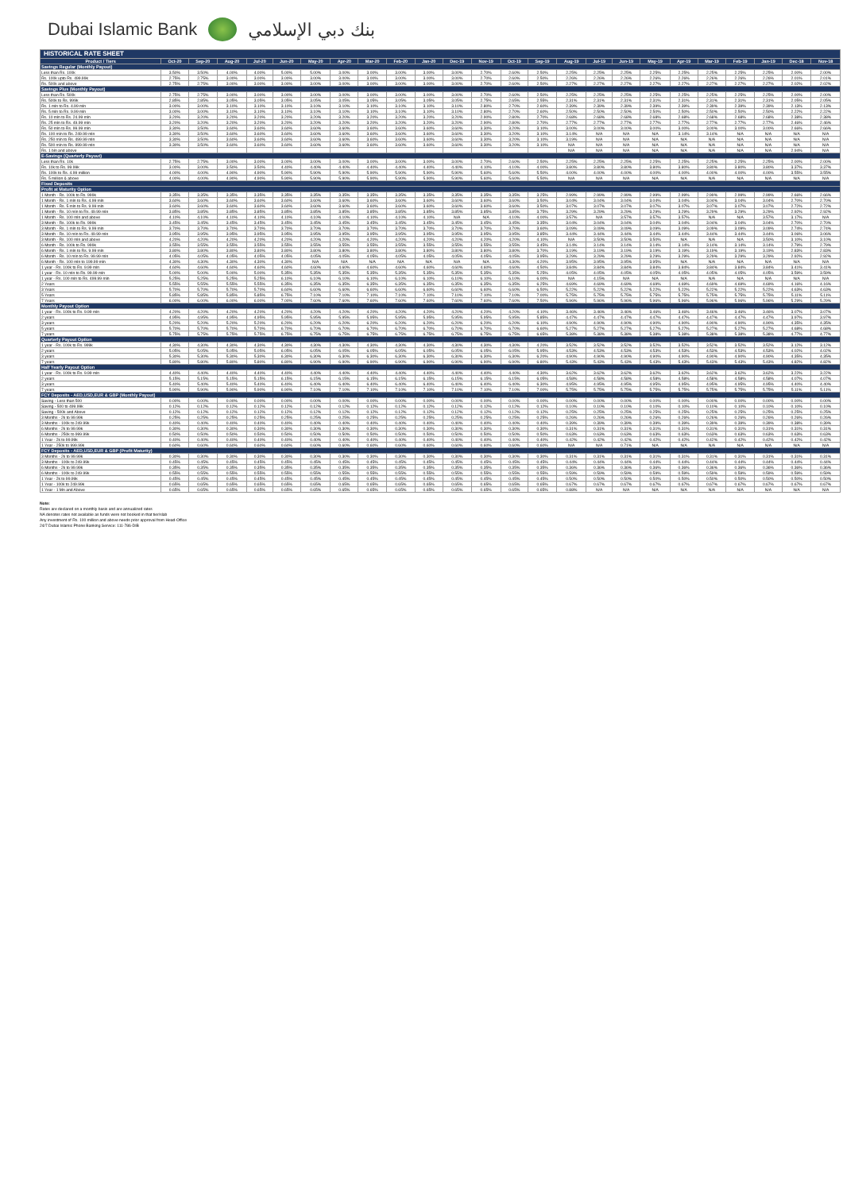Dubai Islamic Bank بنك دبي الإسلامي
| HISTORICAL RATE SHEET | | | | | | | | | | | | | | | | | | | | | | | | |
| --- | --- | --- | --- | --- | --- | --- | --- | --- | --- | --- | --- | --- | --- | --- | --- | --- | --- | --- | --- | --- | --- | --- | --- | --- |
| Product / Tiers | Oct-20 | Sep-20 | Aug-20 | Jul-20 | Jun-20 | May-20 | Apr-20 | Mar-20 | Feb-20 | Jan-20 | Dec-19 | Nov-19 | Oct-19 | Sep-19 | Aug-19 | Jul-19 | Jun-19 | May-19 | Apr-19 | Mar-19 | Feb-19 | Jan-19 | Dec-18 | Nov-18 |
| Savings Regular (Monthly Payout) | | | | | | | | | | | | | | | | | | | | | | | | |
| Less than Rs. 100k | 3.50% | 3.50% | 4.00% | 4.00% | 5.00% | 5.00% | 3.00% | 3.00% | 3.00% | 3.00% | 3.00% | 2.70% | 2.60% | 2.50% | 2.25% | 2.25% | 2.25% | 2.25% | 2.25% | 2.25% | 2.25% | 2.25% | 2.00% | 2.00% |
| Rs. 100k upto Rs. 499.99k | 2.75% | 2.75% | 3.00% | 3.00% | 3.00% | 3.00% | 3.00% | 3.00% | 3.00% | 3.00% | 3.00% | 2.70% | 2.60% | 2.50% | 2.26% | 2.26% | 2.26% | 2.26% | 2.26% | 2.26% | 2.26% | 2.26% | 2.01% | 2.01% |
| Rs. 500k and above | 2.75% | 2.75% | 3.00% | 3.00% | 3.00% | 3.00% | 3.00% | 3.00% | 3.00% | 3.00% | 3.00% | 2.70% | 2.60% | 2.50% | 2.27% | 2.27% | 2.27% | 2.27% | 2.27% | 2.27% | 2.27% | 2.27% | 2.02% | 2.02% |
| Savings Plus (Monthly Payout) | | | | | | | | | | | | | | | | | | | | | | | | |
| Less than Rs. 500k | 2.75% | 2.75% | 3.00% | 3.00% | 3.00% | 3.00% | 3.00% | 3.00% | 3.00% | 3.00% | 3.00% | 2.70% | 2.60% | 2.50% | 2.25% | 2.25% | 2.25% | 2.25% | 2.25% | 2.25% | 2.25% | 2.25% | 2.00% | 2.00% |
| Rs. 500k to Rs. 999k | 2.85% | 2.85% | 3.05% | 3.05% | 3.05% | 3.05% | 3.05% | 3.05% | 3.05% | 3.05% | 3.05% | 2.75% | 2.65% | 2.55% | 2.31% | 2.31% | 2.31% | 2.31% | 2.31% | 2.31% | 2.31% | 2.31% | 2.05% | 2.05% |
| Rs. 1 mln to Rs. 4.99 mln | 3.00% | 3.00% | 3.10% | 3.10% | 3.10% | 3.10% | 3.10% | 3.10% | 3.10% | 3.10% | 3.10% | 2.80% | 2.70% | 2.60% | 2.39% | 2.39% | 2.39% | 2.39% | 2.39% | 2.39% | 2.39% | 2.39% | 2.13% | 2.13% |
| Rs. 5 mln to Rs. 9.99 mln | 3.00% | 3.00% | 3.10% | 3.10% | 3.10% | 3.10% | 3.10% | 3.10% | 3.10% | 3.10% | 3.10% | 2.80% | 2.70% | 2.60% | 2.50% | 2.50% | 2.50% | 2.50% | 2.50% | 2.50% | 2.50% | 2.50% | 2.22% | 2.22% |
| Rs. 10 mln to Rs. 24.99 mln | 3.20% | 3.20% | 3.20% | 3.20% | 3.20% | 3.20% | 3.20% | 3.20% | 3.20% | 3.20% | 3.20% | 2.90% | 2.80% | 2.70% | 2.68% | 2.68% | 2.68% | 2.68% | 2.68% | 2.68% | 2.68% | 2.68% | 2.38% | 2.38% |
| Rs. 25 mln to Rs. 49.99 mln | 3.20% | 3.20% | 3.20% | 3.20% | 3.20% | 3.20% | 3.20% | 3.20% | 3.20% | 3.20% | 3.20% | 2.90% | 2.80% | 2.70% | 2.77% | 2.77% | 2.77% | 2.77% | 2.77% | 2.77% | 2.77% | 2.77% | 2.46% | 2.46% |
| Rs. 50 mln to Rs. 99.99 mln | 3.30% | 3.50% | 3.60% | 3.60% | 3.60% | 3.60% | 3.60% | 3.60% | 3.60% | 3.60% | 3.60% | 3.30% | 3.20% | 3.10% | 3.00% | 3.00% | 3.00% | 3.00% | 3.00% | 3.00% | 3.00% | 3.00% | 2.66% | 2.66% |
| Rs. 100 mln to Rs. 249.99 mln | 3.30% | 3.50% | 3.60% | 3.60% | 3.60% | 3.60% | 3.60% | 3.60% | 3.60% | 3.60% | 3.60% | 3.30% | 3.20% | 3.10% | 3.14% | N/A | N/A | N/A | 3.14% | 3.14% | N/A | N/A | N/A | N/A |
| Rs. 250 mln to Rs. 499.99 mln | 3.30% | 3.50% | 3.60% | 3.60% | 3.60% | 3.60% | 3.60% | 3.60% | 3.60% | 3.60% | 3.60% | 3.30% | 3.20% | 3.10% | 3.19% | N/A | N/A | N/A | N/A | N/A | N/A | N/A | N/A | N/A |
| Rs. 500 mln to Rs. 999.99 mln | 3.30% | 3.50% | 3.60% | 3.60% | 3.60% | 3.60% | 3.60% | 3.60% | 3.60% | 3.60% | 3.60% | 3.30% | 3.20% | 3.10% | N/A | N/A | N/A | N/A | N/A | N/A | N/A | N/A | N/A | N/A |
| Rs. 1 bln and above | | | | | | | | | | | | | | | N/A | N/A | N/A | N/A | N/A | N/A | N/A | N/A | 2.94% | N/A |
| E-Savings (Quarterly Payout) | | | | | | | | | | | | | | | | | | | | | | | | |
| Less than Rs. 10k | 2.75% | 2.75% | 3.00% | 3.00% | 3.00% | 3.00% | 3.00% | 3.00% | 3.00% | 3.00% | 3.00% | 2.70% | 2.60% | 2.50% | 2.25% | 2.25% | 2.25% | 2.25% | 2.25% | 2.25% | 2.25% | 2.25% | 2.00% | 2.00% |
| Rs. 10k to Rs. 99.99k | 3.00% | 3.00% | 3.50% | 3.50% | 4.40% | 4.40% | 4.40% | 4.40% | 4.40% | 4.40% | 4.40% | 4.10% | 4.10% | 4.00% | 3.80% | 3.80% | 3.80% | 3.80% | 3.80% | 3.80% | 3.80% | 3.80% | 3.37% | 3.37% |
| Rs. 100k to Rs. 4.99 million | 4.00% | 4.00% | 4.90% | 4.90% | 5.90% | 5.90% | 5.90% | 5.90% | 5.90% | 5.90% | 5.90% | 5.60% | 5.60% | 5.50% | 4.00% | 4.00% | 4.00% | 4.00% | 4.00% | 4.00% | 4.00% | 4.00% | 3.55% | 3.55% |
| Rs. 5 million & above | 4.00% | 4.00% | 4.90% | 4.90% | 5.90% | 5.90% | 5.90% | 5.90% | 5.90% | 5.90% | 5.90% | 5.60% | 5.60% | 5.50% | N/A | N/A | N/A | N/A | N/A | N/A | N/A | N/A | N/A | N/A |
| Fixed Deposits | | | | | | | | | | | | | | | | | | | | | | | | |
| Profit at Maturity Option | | | | | | | | | | | | | | | | | | | | | | | | |
| 1 Month - Rs. 100k to Rs. 999k | 3.35% | 3.35% | 3.35% | 3.35% | 3.35% | 3.35% | 3.35% | 3.35% | 3.35% | 3.35% | 3.35% | 3.35% | 3.35% | 3.25% | 2.99% | 2.99% | 2.99% | 2.99% | 2.99% | 2.99% | 2.99% | 2.99% | 2.66% | 2.66% |
| 1 Month - Rs. 1 mln to Rs. 4.99 mln | 3.60% | 3.60% | 3.60% | 3.60% | 3.60% | 3.60% | 3.60% | 3.60% | 3.60% | 3.60% | 3.60% | 3.60% | 3.60% | 3.50% | 3.04% | 3.04% | 3.04% | 3.04% | 3.04% | 3.04% | 3.04% | 3.04% | 2.70% | 2.70% |
| 1 Month - Rs. 5 mln to Rs. 9.99 mln | 3.60% | 3.60% | 3.60% | 3.60% | 3.60% | 3.60% | 3.60% | 3.60% | 3.60% | 3.60% | 3.60% | 3.60% | 3.60% | 3.50% | 3.07% | 3.07% | 3.07% | 3.07% | 3.07% | 3.07% | 3.07% | 3.07% | 2.72% | 2.72% |
| 1 Month - Rs. 10 mln to Rs. 49.99 mln | 3.85% | 3.85% | 3.85% | 3.85% | 3.85% | 3.85% | 3.85% | 3.85% | 3.85% | 3.85% | 3.85% | 3.85% | 3.85% | 3.75% | 3.29% | 3.29% | 3.29% | 3.29% | 3.29% | 3.29% | 3.29% | 3.29% | 2.92% | 2.92% |
| 1 Month - Rs. 100 mln and above | 4.10% | 4.10% | 4.10% | 4.10% | 4.10% | 4.10% | 4.10% | 4.10% | 4.10% | 4.10% | N/A | N/A | 4.10% | 4.00% | 3.57% | N/A | 3.57% | 3.57% | 3.57% | N/A | N/A | 3.57% | 3.17% | N/A |
| 3 Month - Rs. 100k to Rs. 999k | 3.45% | 3.45% | 3.45% | 3.45% | 3.45% | 3.45% | 3.45% | 3.45% | 3.45% | 3.45% | 3.45% | 3.45% | 3.45% | 3.35% | 3.04% | 3.04% | 3.04% | 3.04% | 3.04% | 3.04% | 3.04% | 3.04% | 2.70% | 2.70% |
| 3 Month - Rs. 1 mln to Rs. 9.99 mln | 3.70% | 3.70% | 3.70% | 3.70% | 3.70% | 3.70% | 3.70% | 3.70% | 3.70% | 3.70% | 3.70% | 3.70% | 3.70% | 3.60% | 3.09% | 3.09% | 3.09% | 3.09% | 3.09% | 3.09% | 3.09% | 3.09% | 2.74% | 2.74% |
| 3 Month - Rs. 10 mln to Rs. 49.99 mln | 3.95% | 3.95% | 3.95% | 3.95% | 3.95% | 3.95% | 3.95% | 3.95% | 3.95% | 3.95% | 3.95% | 3.95% | 3.95% | 3.85% | 3.44% | 3.44% | 3.44% | 3.44% | 3.44% | 3.44% | 3.44% | 3.44% | 3.06% | 3.06% |
| 3 Month - Rs. 100 mln and above | 4.20% | 4.20% | 4.20% | 4.20% | 4.20% | 4.20% | 4.20% | 4.20% | 4.20% | 4.20% | 4.20% | 4.20% | 4.20% | 4.10% | N/A | 3.50% | 3.50% | 3.50% | N/A | N/A | N/A | 3.50% | 3.10% | 3.10% |
| 6 Month - Rs. 100k to Rs. 999k | 3.55% | 3.55% | 3.55% | 3.55% | 3.55% | 3.55% | 3.55% | 3.55% | 3.55% | 3.55% | 3.55% | 3.55% | 3.55% | 3.45% | 3.14% | 3.14% | 3.14% | 3.14% | 3.14% | 3.14% | 3.14% | 3.14% | 2.79% | 2.79% |
| 6 Month - Rs. 1 mln to Rs. 9.99 mln | 3.80% | 3.80% | 3.80% | 3.80% | 3.80% | 3.80% | 3.80% | 3.80% | 3.80% | 3.80% | 3.80% | 3.80% | 3.80% | 3.70% | 3.19% | 3.19% | 3.19% | 3.19% | 3.19% | 3.19% | 3.19% | 3.19% | 2.83% | 2.83% |
| 6 Month - Rs. 10 mln to Rs. 99.99 mln | 4.05% | 4.05% | 4.05% | 4.05% | 4.05% | 4.05% | 4.05% | 4.05% | 4.05% | 4.05% | 4.05% | 4.05% | 4.05% | 3.95% | 3.29% | 3.29% | 3.29% | 3.29% | 3.29% | 3.29% | 3.29% | 3.29% | 2.92% | 2.92% |
| 6 Month - Rs. 100 mln to 199.99 mln | 4.30% | 4.30% | 4.30% | 4.30% | 4.30% | N/A | N/A | N/A | N/A | N/A | N/A | N/A | 4.30% | 4.20% | 3.95% | 3.95% | 3.95% | 3.95% | N/A | N/A | N/A | N/A | N/A | N/A |
| 1 year - Rs. 100k to Rs. 9.99 mln | 4.60% | 4.60% | 4.60% | 4.60% | 4.60% | 4.60% | 4.60% | 4.60% | 4.60% | 4.60% | 4.60% | 4.60% | 4.60% | 4.50% | 3.84% | 3.84% | 3.84% | 3.84% | 3.84% | 3.84% | 3.84% | 3.84% | 3.41% | 3.41% |
| 1 year - Rs. 10 mln to Rs. 99.99 mln | 5.00% | 5.00% | 5.00% | 5.00% | 5.35% | 5.35% | 5.35% | 5.35% | 5.35% | 5.35% | 5.35% | 5.35% | 5.35% | 5.25% | 4.05% | 4.05% | 4.05% | 4.05% | 4.05% | 4.05% | 4.05% | 4.05% | 3.59% | 3.59% |
| 1 year - Rs. 100 mln to Rs. 499.99 mln | 5.25% | 5.25% | 5.25% | 5.25% | 6.10% | 6.10% | 6.10% | 6.10% | 6.10% | 6.10% | 6.10% | 6.10% | 6.10% | 6.00% | N/A | 4.15% | N/A | N/A | N/A | N/A | N/A | N/A | N/A | N/A |
| 2 Years | 5.55% | 5.55% | 5.55% | 5.55% | 6.35% | 6.35% | 6.35% | 6.35% | 6.35% | 6.35% | 6.35% | 6.35% | 6.35% | 6.25% | 4.69% | 4.69% | 4.69% | 4.69% | 4.69% | 4.69% | 4.69% | 4.69% | 4.16% | 4.16% |
| 3 Years | 5.70% | 5.70% | 5.70% | 5.70% | 6.60% | 6.60% | 6.60% | 6.60% | 6.60% | 6.60% | 6.60% | 6.60% | 6.60% | 6.50% | 5.22% | 5.22% | 5.22% | 5.22% | 5.22% | 5.22% | 5.22% | 5.22% | 4.63% | 4.63% |
| 5 Years | 5.85% | 5.85% | 5.85% | 5.85% | 6.75% | 7.10% | 7.10% | 7.10% | 7.10% | 7.10% | 7.10% | 7.10% | 7.10% | 7.00% | 5.75% | 5.75% | 5.75% | 5.75% | 5.75% | 5.75% | 5.75% | 5.75% | 5.11% | 5.11% |
| 7 Years | 6.00% | 6.00% | 6.00% | 6.00% | 7.00% | 7.60% | 7.60% | 7.60% | 7.60% | 7.60% | 7.60% | 7.60% | 7.60% | 7.50% | 5.96% | 5.96% | 5.96% | 5.96% | 5.96% | 5.96% | 5.96% | 5.96% | 5.29% | 5.29% |
| Monthly Payout Option | | | | | | | | | | | | | | | | | | | | | | | | |
| 1 year - Rs. 100k to Rs. 9.99 mln | 4.20% | 4.20% | 4.20% | 4.20% | 4.20% | 4.20% | 4.20% | 4.20% | 4.20% | 4.20% | 4.20% | 4.20% | 4.20% | 4.10% | 3.46% | 3.46% | 3.46% | 3.46% | 3.46% | 3.46% | 3.46% | 3.46% | 3.07% | 3.07% |
| 2 years | 4.95% | 4.95% | 4.95% | 4.95% | 5.95% | 5.95% | 5.95% | 5.95% | 5.95% | 5.95% | 5.95% | 5.95% | 5.95% | 5.85% | 4.47% | 4.47% | 4.47% | 4.47% | 4.47% | 4.47% | 4.47% | 4.47% | 3.97% | 3.97% |
| 3 years | 5.20% | 5.20% | 5.20% | 5.20% | 6.20% | 6.20% | 6.20% | 6.20% | 6.20% | 6.20% | 6.20% | 6.20% | 6.20% | 6.10% | 4.90% | 4.90% | 4.90% | 4.90% | 4.90% | 4.90% | 4.90% | 4.90% | 4.35% | 4.35% |
| 5 years | 5.70% | 5.70% | 5.70% | 5.70% | 6.70% | 6.70% | 6.70% | 6.70% | 6.70% | 6.70% | 6.70% | 6.70% | 6.70% | 6.60% | 5.27% | 5.27% | 5.27% | 5.27% | 5.27% | 5.27% | 5.27% | 5.27% | 4.68% | 4.68% |
| 7 years | 5.75% | 5.75% | 5.75% | 5.75% | 6.75% | 6.75% | 6.75% | 6.75% | 6.75% | 6.75% | 6.75% | 6.75% | 6.75% | 6.65% | 5.38% | 5.38% | 5.38% | 5.38% | 5.38% | 5.38% | 5.38% | 5.38% | 4.77% | 4.77% |
| Quarterly Payout Option | | | | | | | | | | | | | | | | | | | | | | | | |
| 1 year - Rs. 100k to Rs. 999k | 4.30% | 4.30% | 4.30% | 4.30% | 4.30% | 4.30% | 4.30% | 4.30% | 4.30% | 4.30% | 4.30% | 4.30% | 4.30% | 4.20% | 3.52% | 3.52% | 3.52% | 3.52% | 3.52% | 3.52% | 3.52% | 3.52% | 3.12% | 3.12% |
| 2 years | 5.05% | 5.05% | 5.05% | 5.05% | 6.05% | 6.05% | 6.05% | 6.05% | 6.05% | 6.05% | 6.05% | 6.05% | 6.05% | 5.95% | 4.53% | 4.53% | 4.53% | 4.53% | 4.53% | 4.53% | 4.53% | 4.53% | 4.02% | 4.02% |
| 3 years | 5.30% | 5.30% | 5.30% | 5.30% | 6.30% | 6.30% | 6.30% | 6.30% | 6.30% | 6.30% | 6.30% | 6.30% | 6.30% | 6.20% | 4.90% | 4.90% | 4.90% | 4.90% | 4.90% | 4.90% | 4.90% | 4.90% | 4.35% | 4.35% |
| 7 years | 5.80% | 5.80% | 5.80% | 5.80% | 6.80% | 6.90% | 6.90% | 6.90% | 6.90% | 6.90% | 6.90% | 6.90% | 6.90% | 6.80% | 5.43% | 5.43% | 5.43% | 5.43% | 5.43% | 5.43% | 5.43% | 5.43% | 4.82% | 4.82% |
| Half Yearly Payout Option | | | | | | | | | | | | | | | | | | | | | | | | |
| 1 year - Rs. 100k to Rs. 9.99 mln | 4.40% | 4.40% | 4.40% | 4.40% | 4.40% | 4.40% | 4.40% | 4.40% | 4.40% | 4.40% | 4.40% | 4.40% | 4.40% | 4.30% | 3.62% | 3.62% | 3.62% | 3.62% | 3.62% | 3.62% | 3.62% | 3.62% | 3.22% | 3.22% |
| 2 years | 5.15% | 5.15% | 5.15% | 5.15% | 6.15% | 6.15% | 6.15% | 6.15% | 6.15% | 6.15% | 6.15% | 6.15% | 6.15% | 6.05% | 4.58% | 4.58% | 4.58% | 4.58% | 4.58% | 4.58% | 4.58% | 4.58% | 4.07% | 4.07% |
| 3 years | 5.40% | 5.40% | 5.40% | 5.40% | 6.40% | 6.40% | 6.40% | 6.40% | 6.40% | 6.40% | 6.40% | 6.40% | 6.40% | 6.30% | 4.95% | 4.95% | 4.95% | 4.95% | 4.95% | 4.95% | 4.95% | 4.95% | 4.40% | 4.40% |
| 7 years | 5.90% | 5.90% | 5.90% | 5.90% | 6.90% | 7.10% | 7.10% | 7.10% | 7.10% | 7.10% | 7.10% | 7.10% | 7.10% | 7.00% | 5.75% | 5.75% | 5.75% | 5.75% | 5.75% | 5.75% | 5.75% | 5.75% | 5.11% | 5.11% |
| FCY Deposits - AED,USD,EUR & GBP (Monthly Payout) | | | | | | | | | | | | | | | | | | | | | | | | |
| Saving - Less than 500 | 0.00% | 0.00% | 0.00% | 0.00% | 0.00% | 0.00% | 0.00% | 0.00% | 0.00% | 0.00% | 0.00% | 0.00% | 0.00% | 0.00% | 0.00% | 0.00% | 0.00% | 0.00% | 0.00% | 0.00% | 0.00% | 0.00% | 0.00% | 0.00% |
| Saving - 500 to 499.99k | 0.12% | 0.12% | 0.12% | 0.12% | 0.12% | 0.12% | 0.12% | 0.12% | 0.12% | 0.12% | 0.12% | 0.12% | 0.12% | 0.12% | 0.10% | 0.10% | 0.10% | 0.10% | 0.10% | 0.10% | 0.10% | 0.10% | 0.10% | 0.10% |
| Saving - 500k and Above | 0.12% | 0.12% | 0.12% | 0.12% | 0.12% | 0.12% | 0.12% | 0.12% | 0.12% | 0.12% | 0.12% | 0.12% | 0.12% | 0.12% | 0.25% | 0.25% | 0.25% | 0.25% | 0.25% | 0.25% | 0.25% | 0.25% | 0.25% | 0.25% |
| 3 Months - 2k to 99.99k | 0.25% | 0.25% | 0.25% | 0.25% | 0.25% | 0.25% | 0.25% | 0.25% | 0.25% | 0.25% | 0.25% | 0.25% | 0.25% | 0.25% | 0.26% | 0.26% | 0.26% | 0.26% | 0.26% | 0.26% | 0.26% | 0.26% | 0.26% | 0.26% |
| 3 Months - 100k to 249.99k | 0.40% | 0.40% | 0.40% | 0.40% | 0.40% | 0.40% | 0.40% | 0.40% | 0.40% | 0.40% | 0.40% | 0.40% | 0.40% | 0.40% | 0.39% | 0.39% | 0.39% | 0.39% | 0.39% | 0.39% | 0.39% | 0.39% | 0.38% | 0.39% |
| 6 Months - 2k to 99.99k | 0.30% | 0.30% | 0.30% | 0.30% | 0.30% | 0.30% | 0.30% | 0.30% | 0.30% | 0.30% | 0.30% | 0.30% | 0.30% | 0.30% | 0.31% | 0.31% | 0.31% | 0.31% | 0.31% | 0.31% | 0.31% | 0.31% | 0.31% | 0.31% |
| 6 Months - 250k to 999.99k | 0.50% | 0.50% | 0.50% | 0.50% | 0.50% | 0.50% | 0.50% | 0.50% | 0.50% | 0.50% | 0.50% | 0.50% | 0.50% | 0.50% | 0.63% | 0.63% | 0.63% | 0.63% | 0.63% | 0.63% | 0.63% | 0.63% | 0.63% | 0.63% |
| 1 Year - 2k to 99.99k | 0.40% | 0.40% | 0.40% | 0.40% | 0.40% | 0.40% | 0.40% | 0.40% | 0.40% | 0.40% | 0.40% | 0.40% | 0.40% | 0.40% | 0.42% | 0.42% | 0.42% | 0.42% | 0.42% | 0.42% | 0.42% | 0.42% | 0.42% | 0.42% |
| 1 Year - 250k to 999.99k | 0.60% | 0.60% | 0.60% | 0.60% | 0.60% | 0.60% | 0.60% | 0.60% | 0.60% | 0.60% | 0.60% | 0.60% | 0.60% | 0.60% | N/A | N/A | 0.71% | N/A | N/A | N/A | N/A | N/A | N/A | N/A |
| FCY Deposits - AED,USD,EUR & GBP (Profit Maturity) | | | | | | | | | | | | | | | | | | | | | | | | |
| 3 Months - 2k to 99.99k | 0.30% | 0.30% | 0.30% | 0.30% | 0.30% | 0.30% | 0.30% | 0.30% | 0.30% | 0.30% | 0.30% | 0.30% | 0.30% | 0.30% | 0.31% | 0.31% | 0.31% | 0.31% | 0.31% | 0.31% | 0.31% | 0.31% | 0.31% | 0.31% |
| 3 Months - 100k to 249.99k | 0.45% | 0.45% | 0.45% | 0.45% | 0.45% | 0.45% | 0.45% | 0.45% | 0.45% | 0.45% | 0.45% | 0.45% | 0.45% | 0.45% | 0.44% | 0.44% | 0.44% | 0.44% | 0.44% | 0.44% | 0.44% | 0.44% | 0.44% | 0.44% |
| 6 Months - 2k to 99.99k | 0.35% | 0.35% | 0.35% | 0.35% | 0.35% | 0.35% | 0.35% | 0.35% | 0.35% | 0.35% | 0.35% | 0.35% | 0.35% | 0.35% | 0.36% | 0.36% | 0.36% | 0.36% | 0.36% | 0.36% | 0.36% | 0.36% | 0.36% | 0.36% |
| 6 Months - 100k to 249.99k | 0.55% | 0.55% | 0.55% | 0.55% | 0.55% | 0.55% | 0.55% | 0.55% | 0.55% | 0.55% | 0.55% | 0.55% | 0.55% | 0.55% | 0.59% | 0.59% | 0.59% | 0.59% | 0.59% | 0.59% | 0.59% | 0.59% | 0.59% | 0.59% |
| 1 Year - 2k to 99.99k | 0.45% | 0.45% | 0.45% | 0.45% | 0.45% | 0.45% | 0.45% | 0.45% | 0.45% | 0.45% | 0.45% | 0.45% | 0.45% | 0.45% | 0.50% | 0.50% | 0.50% | 0.50% | 0.50% | 0.50% | 0.50% | 0.50% | 0.50% | 0.50% |
| 1 Year - 100k to 249.99k | 0.65% | 0.65% | 0.65% | 0.65% | 0.65% | 0.65% | 0.65% | 0.65% | 0.65% | 0.65% | 0.65% | 0.65% | 0.65% | 0.65% | 0.67% | 0.67% | 0.67% | 0.67% | 0.67% | 0.67% | 0.67% | 0.67% | 0.67% | 0.67% |
| 1 Year - 1 Mn and Above | 0.65% | 0.65% | 0.65% | 0.65% | 0.65% | 0.65% | 0.65% | 0.65% | 0.65% | 0.65% | 0.65% | 0.65% | 0.65% | 0.65% | 0.88% | N/A | N/A | N/A | N/A | N/A | N/A | N/A | N/A | N/A |
Note:
Rates are declared on a monthly basis and are annualized rates
NA denotes rates not available as funds were not booked in that tier/slab
Any investment of Rs. 100 million and above needs prior approval from Head-Office
24/7 Dubai Islamic Phone Banking Service: 111-786-DIB